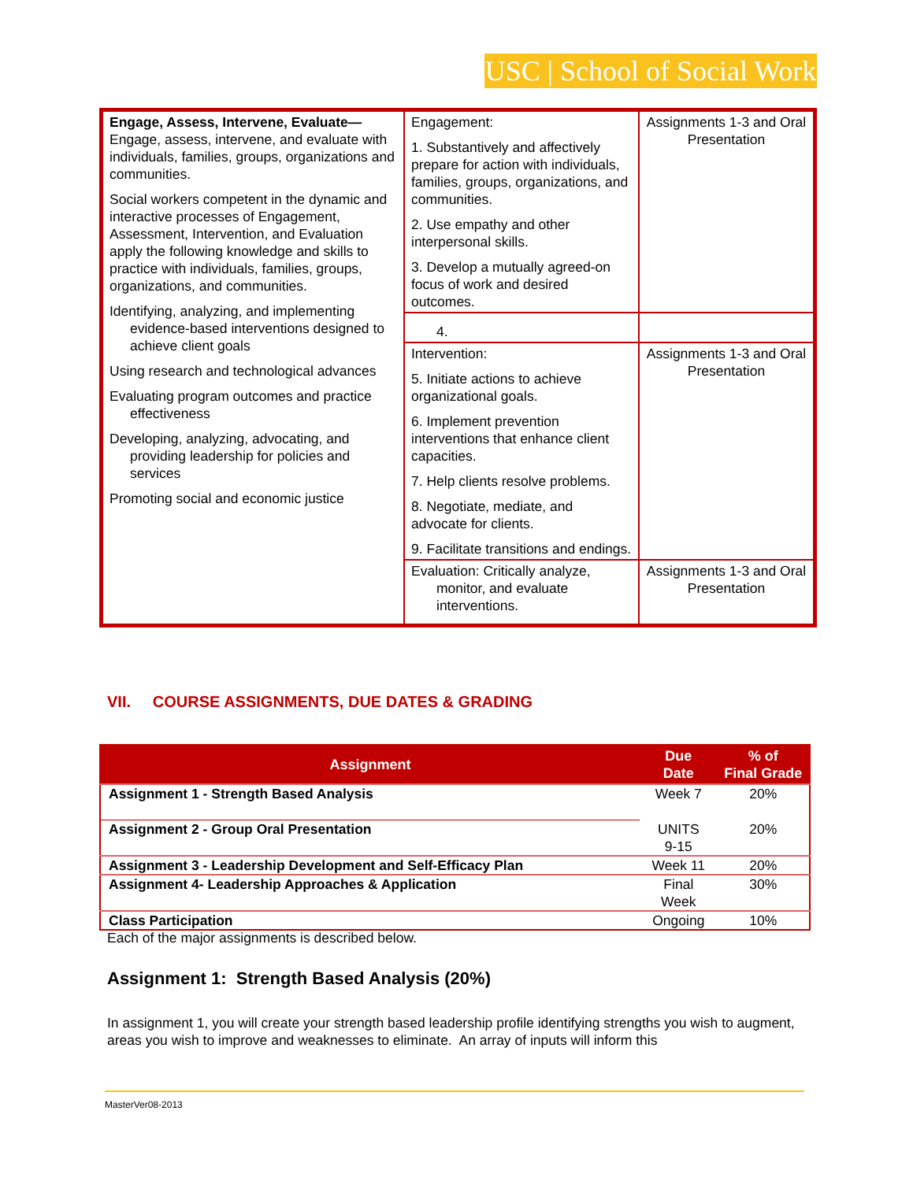USC | School of Social Work
| Engage, Assess, Intervene, Evaluate— Engage, assess, intervene, and evaluate with individuals, families, groups, organizations and communities. Social workers competent in the dynamic and interactive processes of Engagement, Assessment, Intervention, and Evaluation apply the following knowledge and skills to practice with individuals, families, groups, organizations, and communities. Identifying, analyzing, and implementing evidence-based interventions designed to achieve client goals Using research and technological advances Evaluating program outcomes and practice effectiveness Developing, analyzing, advocating, and providing leadership for policies and services Promoting social and economic justice | Engagement: 1. Substantively and affectively prepare for action with individuals, families, groups, organizations, and communities. 2. Use empathy and other interpersonal skills. 3. Develop a mutually agreed-on focus of work and desired outcomes. | Assignments 1-3 and Oral Presentation |
| | 4. | |
| | Intervention: 5. Initiate actions to achieve organizational goals. 6. Implement prevention interventions that enhance client capacities. 7. Help clients resolve problems. 8. Negotiate, mediate, and advocate for clients. 9. Facilitate transitions and endings. | Assignments 1-3 and Oral Presentation |
| | Evaluation: Critically analyze, monitor, and evaluate interventions. | Assignments 1-3 and Oral Presentation |
VII. COURSE ASSIGNMENTS, DUE DATES & GRADING
| Assignment | Due Date | % of Final Grade |
| --- | --- | --- |
| Assignment 1 - Strength Based Analysis | Week 7 | 20% |
| Assignment 2 - Group Oral Presentation | UNITS 9-15 | 20% |
| Assignment 3 - Leadership Development and Self-Efficacy Plan | Week 11 | 20% |
| Assignment 4- Leadership Approaches & Application | Final Week | 30% |
| Class Participation | Ongoing | 10% |
Each of the major assignments is described below.
Assignment 1: Strength Based Analysis (20%)
In assignment 1, you will create your strength based leadership profile identifying strengths you wish to augment, areas you wish to improve and weaknesses to eliminate. An array of inputs will inform this
MasterVer08-2013